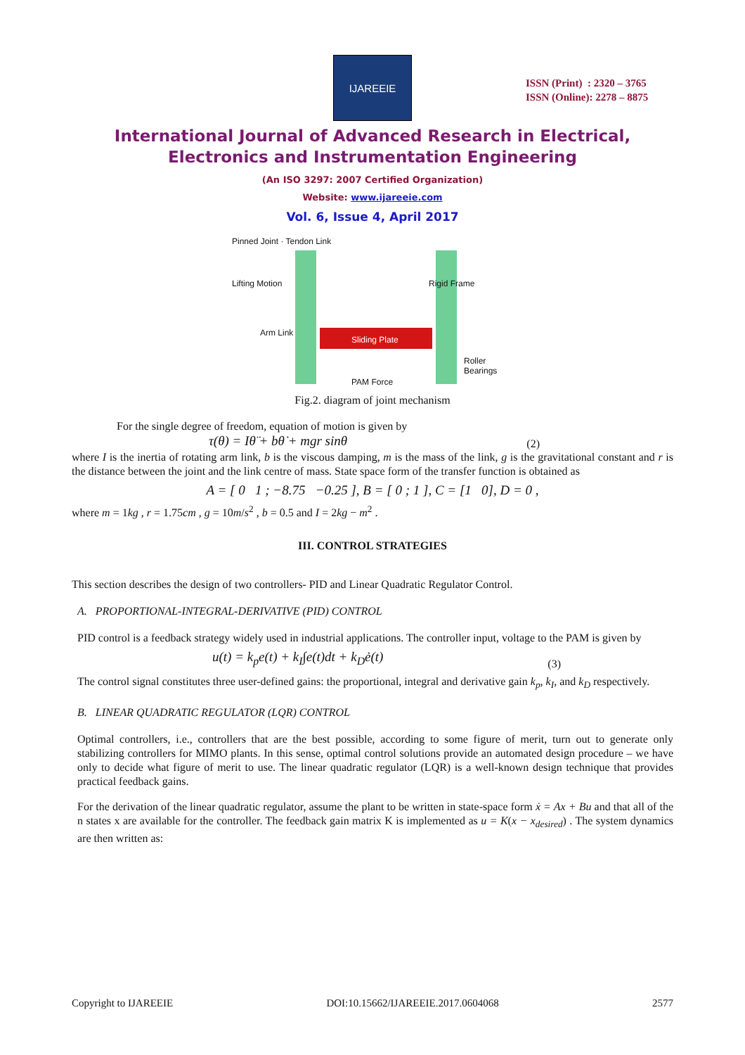IJAREEIE
ISSN (Print) : 2320 – 3765
ISSN (Online): 2278 – 8875
International Journal of Advanced Research in Electrical,
Electronics and Instrumentation Engineering
(An ISO 3297: 2007 Certified Organization)
Website: www.ijareeie.com
Vol. 6, Issue 4, April 2017
Pinned Joint · Tendon Link
Lifting Motion
Arm Link
Sliding Plate
Rigid Frame
Roller Bearings
PAM Force
Fig.2. diagram of joint mechanism
For the single degree of freedom, equation of motion is given by
τ(θ) = Iθ̈ + bθ̇ + mgr sinθ (2)
where I is the inertia of rotating arm link, b is the viscous damping, m is the mass of the link, g is the gravitational constant and r is the distance between the joint and the link centre of mass. State space form of the transfer function is obtained as
A = [ 0 1 ; −8.75 −0.25 ], B = [ 0 ; 1 ], C = [1 0], D = 0 ,
where m = 1kg , r = 1.75cm , g = 10m/s<sup>2</sup> , b = 0.5 and I = 2kg − m<sup>2</sup> .
III. CONTROL STRATEGIES
This section describes the design of two controllers- PID and Linear Quadratic Regulator Control.
A. PROPORTIONAL-INTEGRAL-DERIVATIVE (PID) CONTROL
PID control is a feedback strategy widely used in industrial applications. The controller input, voltage to the PAM is given by
u(t) = k<sub>p</sub>e(t) + k<sub>I</sub>∫e(t)dt + k<sub>D</sub>ė(t) (3)
The control signal constitutes three user-defined gains: the proportional, integral and derivative gain k<sub>p</sub>, k<sub>I</sub>, and k<sub>D</sub> respectively.
B. LINEAR QUADRATIC REGULATOR (LQR) CONTROL
Optimal controllers, i.e., controllers that are the best possible, according to some figure of merit, turn out to generate only stabilizing controllers for MIMO plants. In this sense, optimal control solutions provide an automated design procedure – we have only to decide what figure of merit to use. The linear quadratic regulator (LQR) is a well-known design technique that provides practical feedback gains.
For the derivation of the linear quadratic regulator, assume the plant to be written in state-space form ẋ = Ax + Bu and that all of the n states x are available for the controller. The feedback gain matrix K is implemented as u = K(x − x<sub>desired</sub>) . The system dynamics are then written as:
Copyright to IJAREEIE DOI:10.15662/IJAREEIE.2017.0604068 2577